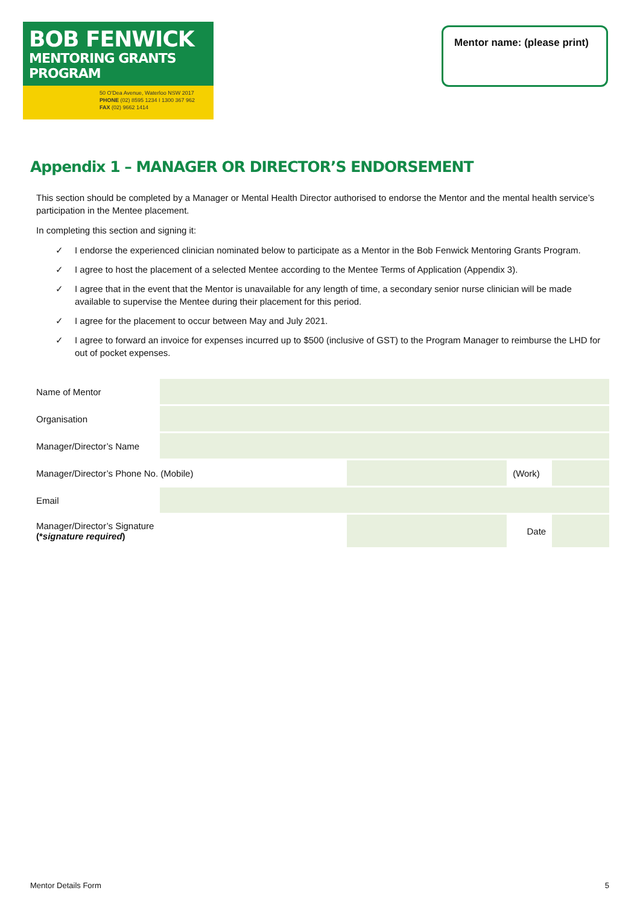BOB FENWICK
MENTORING GRANTS PROGRAM
50 O'Dea Avenue, Waterloo NSW 2017
PHONE (02) 8595 1234 I 1300 367 962
FAX (02) 9662 1414
Mentor name: (please print)
Appendix 1 – MANAGER OR DIRECTOR’S ENDORSEMENT
This section should be completed by a Manager or Mental Health Director authorised to endorse the Mentor and the mental health service’s participation in the Mentee placement.
In completing this section and signing it:
✓ I endorse the experienced clinician nominated below to participate as a Mentor in the Bob Fenwick Mentoring Grants Program.
✓ I agree to host the placement of a selected Mentee according to the Mentee Terms of Application (Appendix 3).
✓ I agree that in the event that the Mentor is unavailable for any length of time, a secondary senior nurse clinician will be made available to supervise the Mentee during their placement for this period.
✓ I agree for the placement to occur between May and July 2021.
✓ I agree to forward an invoice for expenses incurred up to $500 (inclusive of GST) to the Program Manager to reimburse the LHD for out of pocket expenses.
| Name of Mentor | | | | |
| Organisation | | | | |
| Manager/Director’s Name | | | | |
| Manager/Director’s Phone No. (Mobile) | | | (Work) | |
| Email | | | | |
| Manager/Director’s Signature (* signature required ) | | | Date | |
Mentor Details Form 5